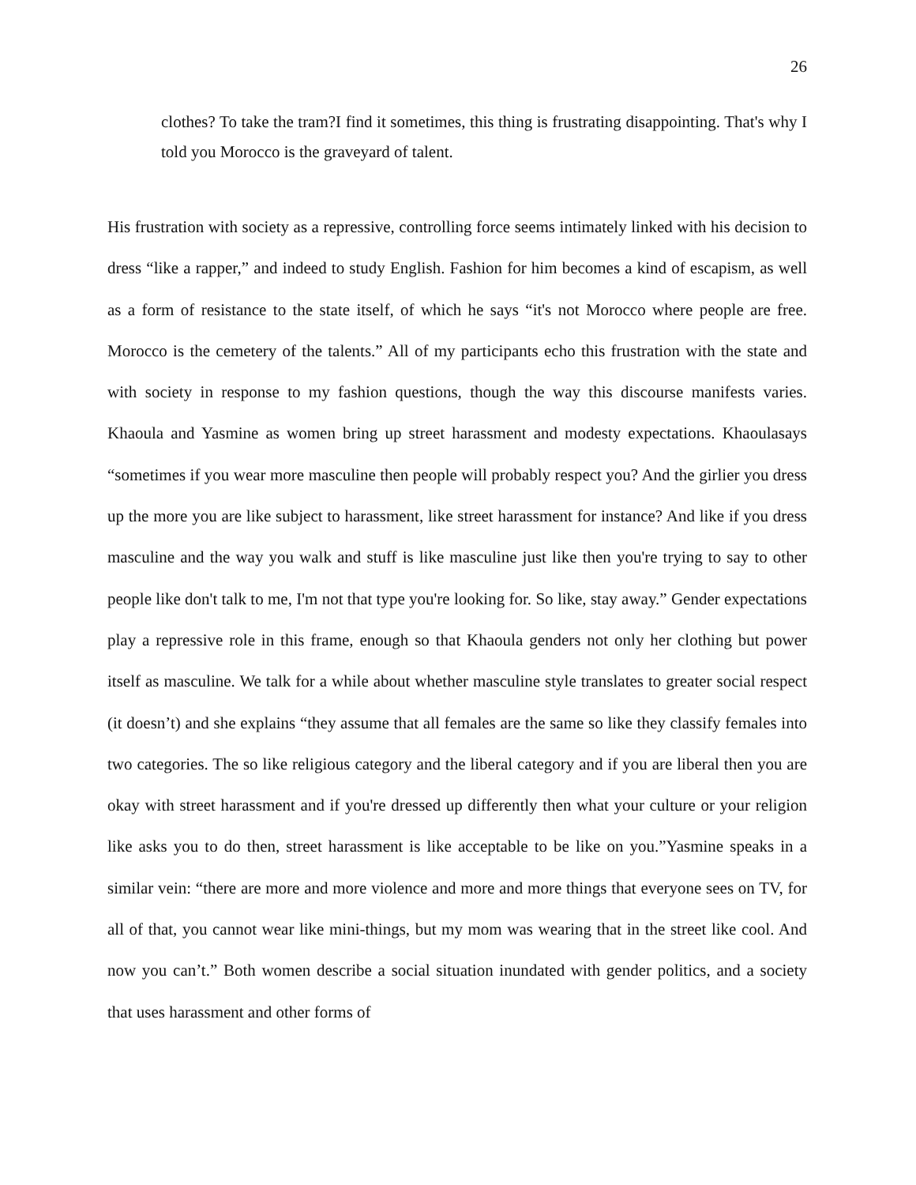26
clothes? To take the tram?I find it sometimes, this thing is frustrating disappointing. That's why I told you Morocco is the graveyard of talent.
His frustration with society as a repressive, controlling force seems intimately linked with his decision to dress “like a rapper,” and indeed to study English. Fashion for him becomes a kind of escapism, as well as a form of resistance to the state itself, of which he says “it's not Morocco where people are free. Morocco is the cemetery of the talents.” All of my participants echo this frustration with the state and with society in response to my fashion questions, though the way this discourse manifests varies. Khaoula and Yasmine as women bring up street harassment and modesty expectations. Khaoulasays “sometimes if you wear more masculine then people will probably respect you? And the girlier you dress up the more you are like subject to harassment, like street harassment for instance? And like if you dress masculine and the way you walk and stuff is like masculine just like then you're trying to say to other people like don't talk to me, I'm not that type you're looking for. So like, stay away.” Gender expectations play a repressive role in this frame, enough so that Khaoula genders not only her clothing but power itself as masculine. We talk for a while about whether masculine style translates to greater social respect (it doesn’t) and she explains “they assume that all females are the same so like they classify females into two categories. The so like religious category and the liberal category and if you are liberal then you are okay with street harassment and if you're dressed up differently then what your culture or your religion like asks you to do then, street harassment is like acceptable to be like on you.”Yasmine speaks in a similar vein: “there are more and more violence and more and more things that everyone sees on TV, for all of that, you cannot wear like mini-things, but my mom was wearing that in the street like cool. And now you can’t.” Both women describe a social situation inundated with gender politics, and a society that uses harassment and other forms of